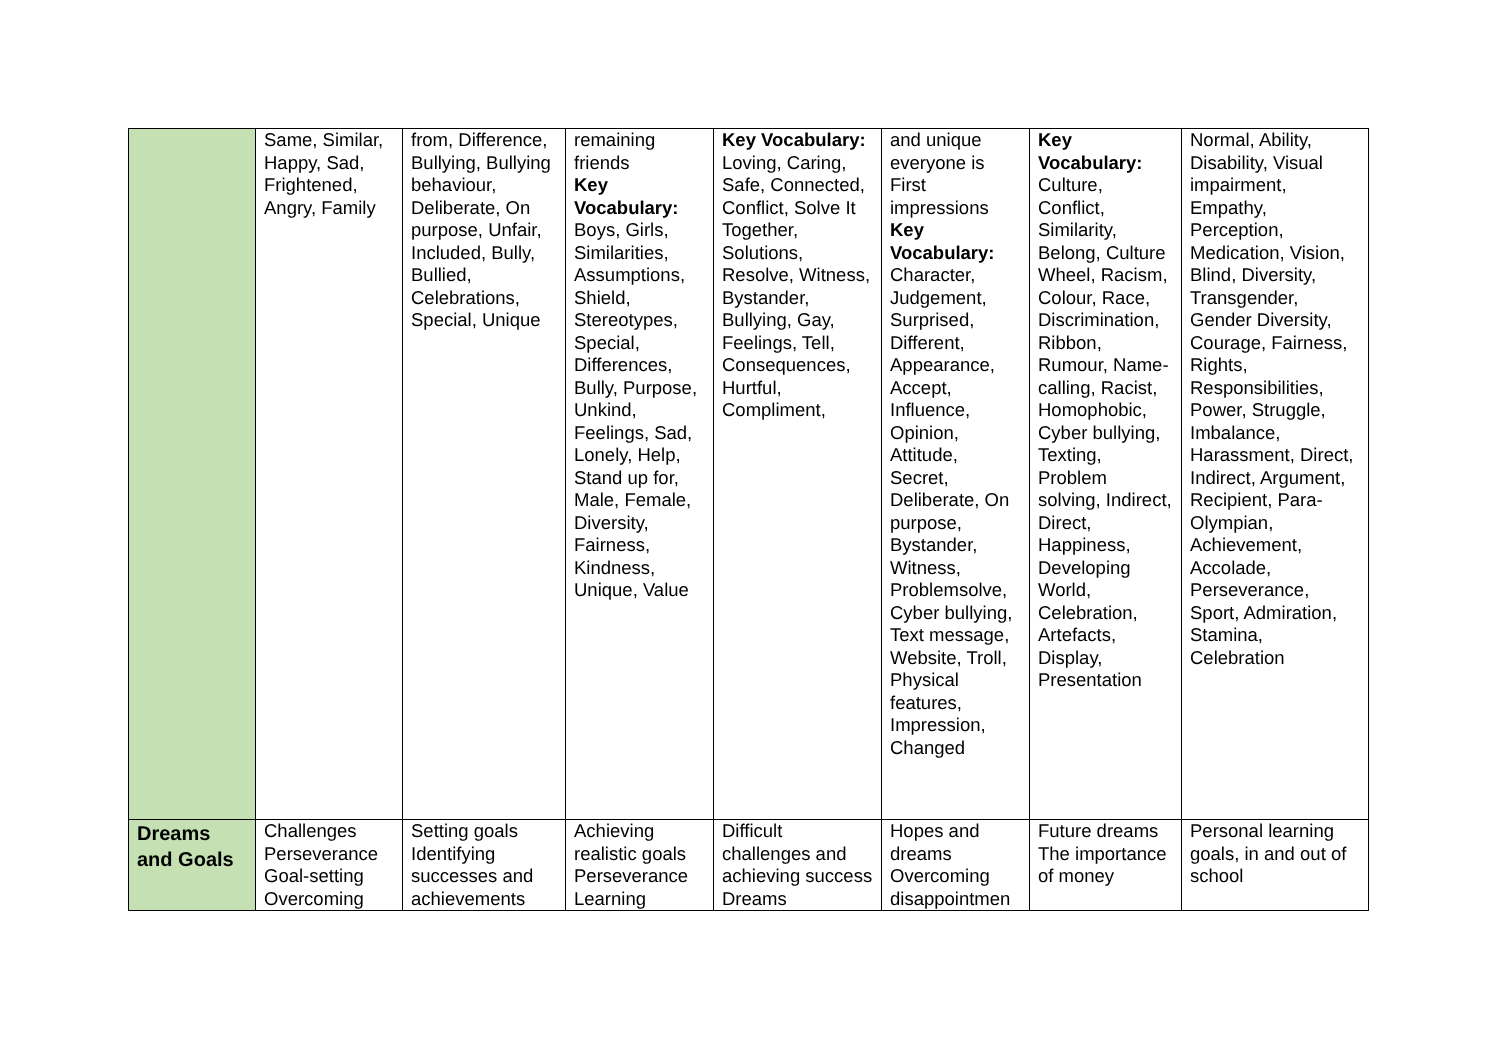| | Same, Similar, Happy, Sad, Frightened, Angry, Family | from, Difference, Bullying, Bullying behaviour, Deliberate, On purpose, Unfair, Included, Bully, Bullied, Celebrations, Special, Unique | remaining friends Key Vocabulary: Boys, Girls, Similarities, Assumptions, Shield, Stereotypes, Special, Differences, Bully, Purpose, Unkind, Feelings, Sad, Lonely, Help, Stand up for, Male, Female, Diversity, Fairness, Kindness, Unique, Value | Key Vocabulary: Loving, Caring, Safe, Connected, Conflict, Solve It Together, Solutions, Resolve, Witness, Bystander, Bullying, Gay, Feelings, Tell, Consequences, Hurtful, Compliment, | and unique everyone is First impressions Key Vocabulary: Character, Judgement, Surprised, Different, Appearance, Accept, Influence, Opinion, Attitude, Secret, Deliberate, On purpose, Bystander, Witness, Problemsolve, Cyber bullying, Text message, Website, Troll, Physical features, Impression, Changed | Key Vocabulary: Culture, Conflict, Similarity, Belong, Culture Wheel, Racism, Colour, Race, Discrimination, Ribbon, Rumour, Name-calling, Racist, Homophobic, Cyber bullying, Texting, Problem solving, Indirect, Direct, Happiness, Developing World, Celebration, Artefacts, Display, Presentation | Normal, Ability, Disability, Visual impairment, Empathy, Perception, Medication, Vision, Blind, Diversity, Transgender, Gender Diversity, Courage, Fairness, Rights, Responsibilities, Power, Struggle, Imbalance, Harassment, Direct, Indirect, Argument, Recipient, Para-Olympian, Achievement, Accolade, Perseverance, Sport, Admiration, Stamina, Celebration |
| Dreams and Goals | Challenges Perseverance Goal-setting Overcoming | Setting goals Identifying successes and achievements | Achieving realistic goals Perseverance Learning | Difficult challenges and achieving success Dreams | Hopes and dreams Overcoming disappointmen | Future dreams The importance of money | Personal learning goals, in and out of school |